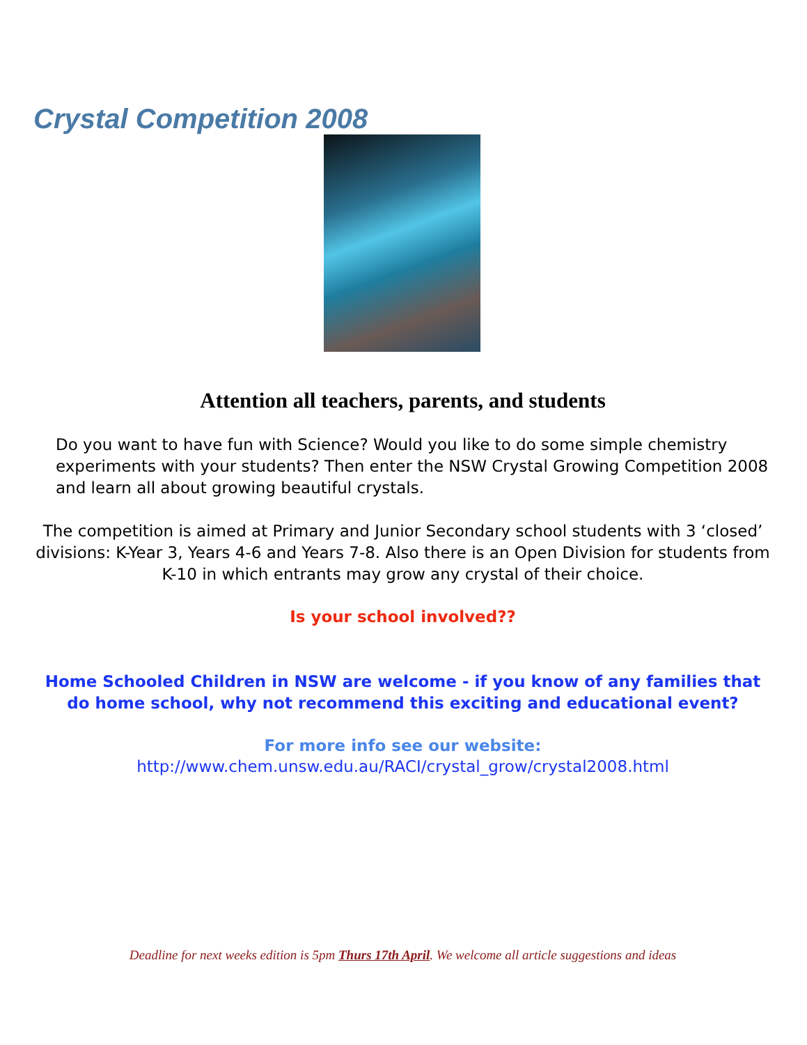Crystal Competition 2008
Attention all teachers, parents, and students
Do you want to have fun with Science? Would you like to do some simple chemistry experiments with your students? Then enter the NSW Crystal Growing Competition 2008 and learn all about growing beautiful crystals.
The competition is aimed at Primary and Junior Secondary school students with 3 ‘closed’ divisions: K-Year 3, Years 4-6 and Years 7-8. Also there is an Open Division for students from K-10 in which entrants may grow any crystal of their choice.
Is your school involved??
Home Schooled Children in NSW are welcome - if you know of any families that do home school, why not recommend this exciting and educational event?
For more info see our website:
http://www.chem.unsw.edu.au/RACI/crystal_grow/crystal2008.html
Deadline for next weeks edition is 5pm Thurs 17th April. We welcome all article suggestions and ideas